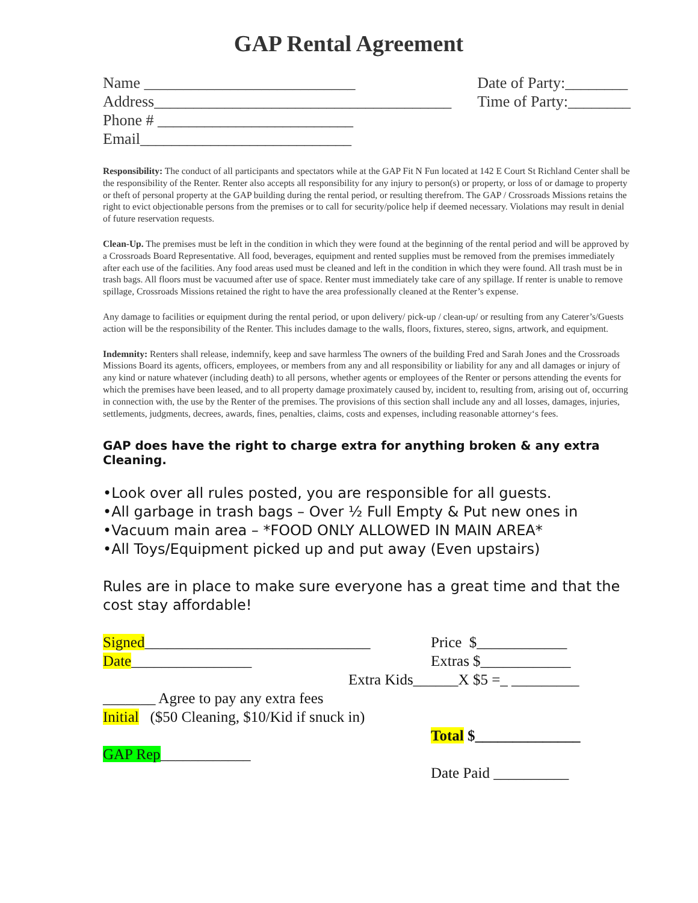GAP Rental Agreement
Name ___________________________
Address______________________________________
Phone # _________________________
Email___________________________
Date of Party:________
Time of Party:________
Responsibility: The conduct of all participants and spectators while at the GAP Fit N Fun located at 142 E Court St Richland Center shall be the responsibility of the Renter. Renter also accepts all responsibility for any injury to person(s) or property, or loss of or damage to property or theft of personal property at the GAP building during the rental period, or resulting therefrom. The GAP / Crossroads Missions retains the right to evict objectionable persons from the premises or to call for security/police help if deemed necessary. Violations may result in denial of future reservation requests.
Clean-Up. The premises must be left in the condition in which they were found at the beginning of the rental period and will be approved by a Crossroads Board Representative. All food, beverages, equipment and rented supplies must be removed from the premises immediately after each use of the facilities. Any food areas used must be cleaned and left in the condition in which they were found. All trash must be in trash bags. All floors must be vacuumed after use of space. Renter must immediately take care of any spillage. If renter is unable to remove spillage, Crossroads Missions retained the right to have the area professionally cleaned at the Renter’s expense.
Any damage to facilities or equipment during the rental period, or upon delivery/ pick-up / clean-up/ or resulting from any Caterer’s/Guests action will be the responsibility of the Renter. This includes damage to the walls, floors, fixtures, stereo, signs, artwork, and equipment.
Indemnity: Renters shall release, indemnify, keep and save harmless The owners of the building Fred and Sarah Jones and the Crossroads Missions Board its agents, officers, employees, or members from any and all responsibility or liability for any and all damages or injury of any kind or nature whatever (including death) to all persons, whether agents or employees of the Renter or persons attending the events for which the premises have been leased, and to all property damage proximately caused by, incident to, resulting from, arising out of, occurring in connection with, the use by the Renter of the premises. The provisions of this section shall include any and all losses, damages, injuries, settlements, judgments, decrees, awards, fines, penalties, claims, costs and expenses, including reasonable attorney‘s fees.
GAP does have the right to charge extra for anything broken & any extra Cleaning.
•Look over all rules posted, you are responsible for all guests.
•All garbage in trash bags – Over ½ Full Empty & Put new ones in
•Vacuum main area – *FOOD ONLY ALLOWED IN MAIN AREA*
•All Toys/Equipment picked up and put away (Even upstairs)
Rules are in place to make sure everyone has a great time and that the cost stay affordable!
Signed______________________________
Date________________
_______ Agree to pay any extra fees
Initial ($50 Cleaning, $10/Kid if snuck in)
GAP Rep____________
Price $____________
Extras $____________
Extra Kids______X $5 =_ _________
Total $______________
Date Paid __________